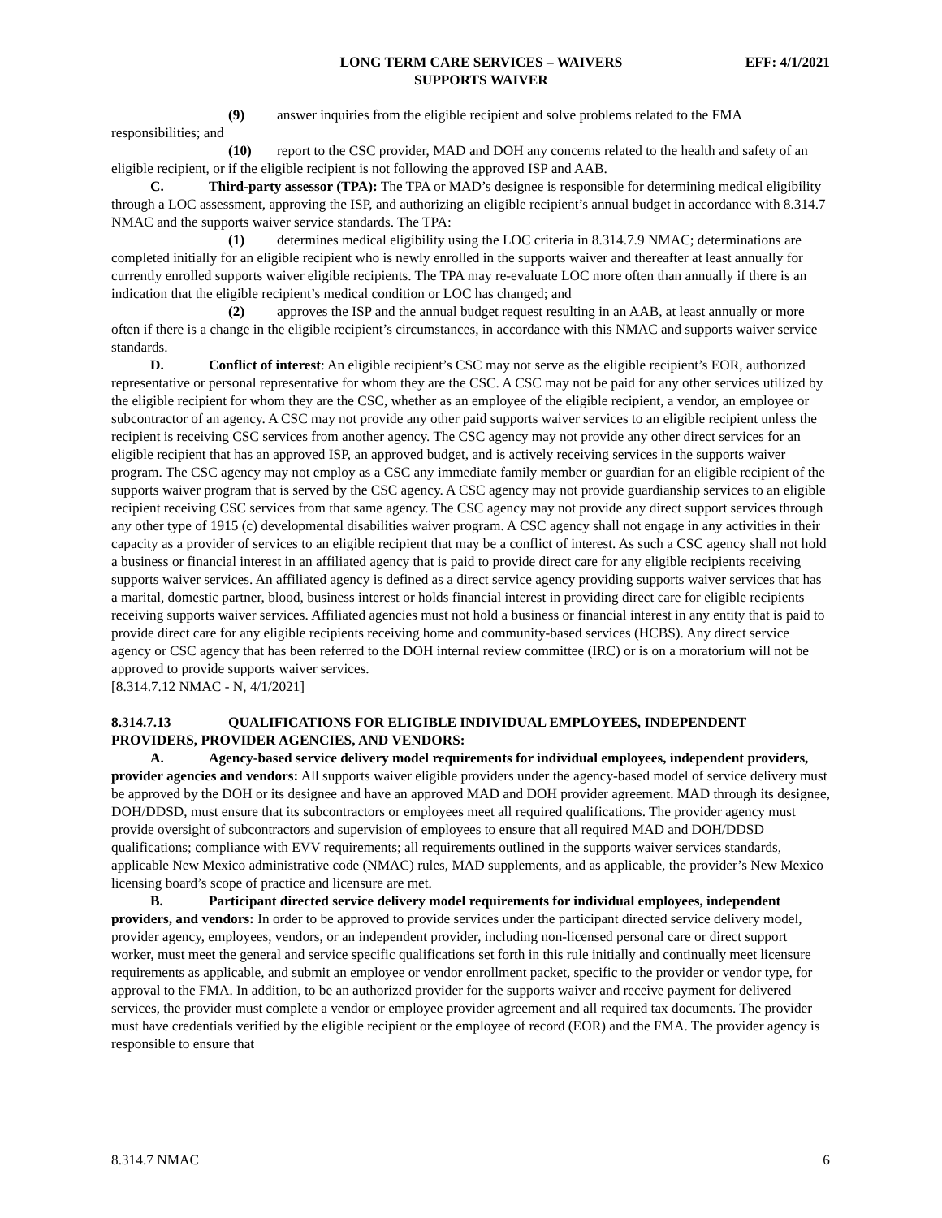LONG TERM CARE SERVICES – WAIVERS
SUPPORTS WAIVER
EFF: 4/1/2021
(9) answer inquiries from the eligible recipient and solve problems related to the FMA responsibilities; and
(10) report to the CSC provider, MAD and DOH any concerns related to the health and safety of an eligible recipient, or if the eligible recipient is not following the approved ISP and AAB.
C. Third-party assessor (TPA): The TPA or MAD’s designee is responsible for determining medical eligibility through a LOC assessment, approving the ISP, and authorizing an eligible recipient’s annual budget in accordance with 8.314.7 NMAC and the supports waiver service standards. The TPA:
(1) determines medical eligibility using the LOC criteria in 8.314.7.9 NMAC; determinations are completed initially for an eligible recipient who is newly enrolled in the supports waiver and thereafter at least annually for currently enrolled supports waiver eligible recipients. The TPA may re-evaluate LOC more often than annually if there is an indication that the eligible recipient’s medical condition or LOC has changed; and
(2) approves the ISP and the annual budget request resulting in an AAB, at least annually or more often if there is a change in the eligible recipient’s circumstances, in accordance with this NMAC and supports waiver service standards.
D. Conflict of interest: An eligible recipient’s CSC may not serve as the eligible recipient’s EOR, authorized representative or personal representative for whom they are the CSC. A CSC may not be paid for any other services utilized by the eligible recipient for whom they are the CSC, whether as an employee of the eligible recipient, a vendor, an employee or subcontractor of an agency. A CSC may not provide any other paid supports waiver services to an eligible recipient unless the recipient is receiving CSC services from another agency. The CSC agency may not provide any other direct services for an eligible recipient that has an approved ISP, an approved budget, and is actively receiving services in the supports waiver program. The CSC agency may not employ as a CSC any immediate family member or guardian for an eligible recipient of the supports waiver program that is served by the CSC agency. A CSC agency may not provide guardianship services to an eligible recipient receiving CSC services from that same agency. The CSC agency may not provide any direct support services through any other type of 1915 (c) developmental disabilities waiver program. A CSC agency shall not engage in any activities in their capacity as a provider of services to an eligible recipient that may be a conflict of interest. As such a CSC agency shall not hold a business or financial interest in an affiliated agency that is paid to provide direct care for any eligible recipients receiving supports waiver services. An affiliated agency is defined as a direct service agency providing supports waiver services that has a marital, domestic partner, blood, business interest or holds financial interest in providing direct care for eligible recipients receiving supports waiver services. Affiliated agencies must not hold a business or financial interest in any entity that is paid to provide direct care for any eligible recipients receiving home and community-based services (HCBS). Any direct service agency or CSC agency that has been referred to the DOH internal review committee (IRC) or is on a moratorium will not be approved to provide supports waiver services.
[8.314.7.12 NMAC - N, 4/1/2021]
8.314.7.13 QUALIFICATIONS FOR ELIGIBLE INDIVIDUAL EMPLOYEES, INDEPENDENT PROVIDERS, PROVIDER AGENCIES, AND VENDORS:
A. Agency-based service delivery model requirements for individual employees, independent providers, provider agencies and vendors: All supports waiver eligible providers under the agency-based model of service delivery must be approved by the DOH or its designee and have an approved MAD and DOH provider agreement. MAD through its designee, DOH/DDSD, must ensure that its subcontractors or employees meet all required qualifications. The provider agency must provide oversight of subcontractors and supervision of employees to ensure that all required MAD and DOH/DDSD qualifications; compliance with EVV requirements; all requirements outlined in the supports waiver services standards, applicable New Mexico administrative code (NMAC) rules, MAD supplements, and as applicable, the provider’s New Mexico licensing board’s scope of practice and licensure are met.
B. Participant directed service delivery model requirements for individual employees, independent providers, and vendors: In order to be approved to provide services under the participant directed service delivery model, provider agency, employees, vendors, or an independent provider, including non-licensed personal care or direct support worker, must meet the general and service specific qualifications set forth in this rule initially and continually meet licensure requirements as applicable, and submit an employee or vendor enrollment packet, specific to the provider or vendor type, for approval to the FMA. In addition, to be an authorized provider for the supports waiver and receive payment for delivered services, the provider must complete a vendor or employee provider agreement and all required tax documents. The provider must have credentials verified by the eligible recipient or the employee of record (EOR) and the FMA. The provider agency is responsible to ensure that
8.314.7 NMAC 6